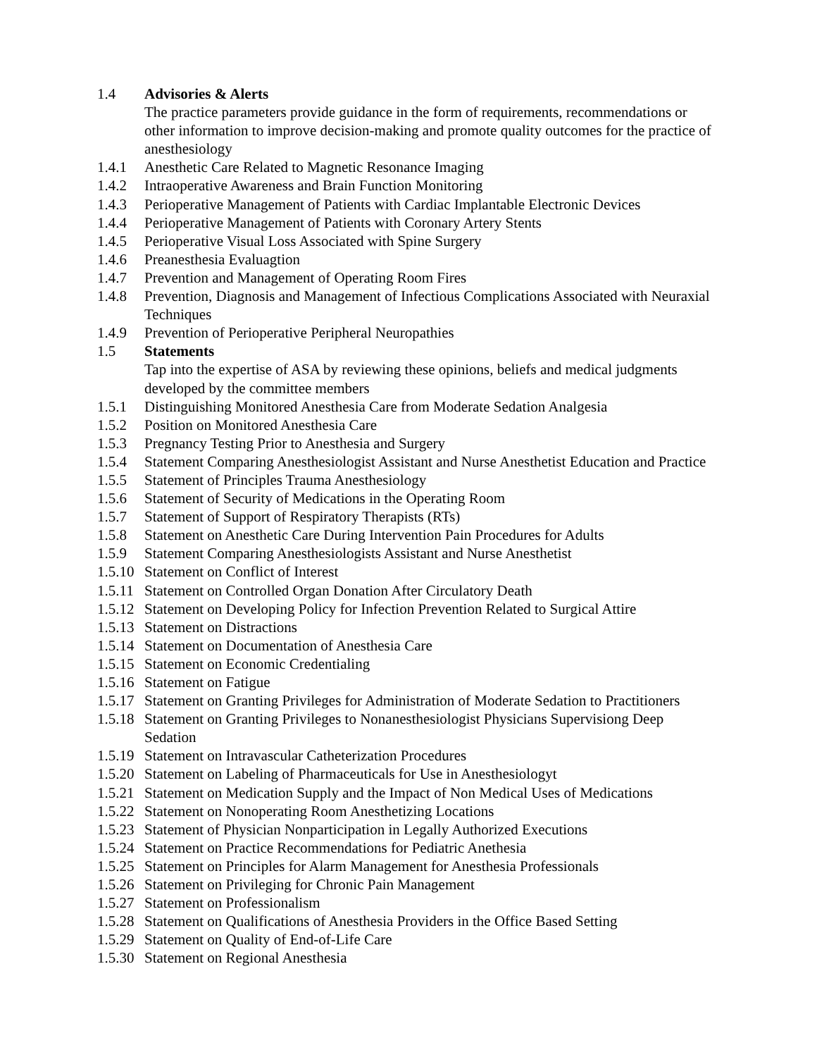1.4 Advisories & Alerts
The practice parameters provide guidance in the form of requirements, recommendations or other information to improve decision-making and promote quality outcomes for the practice of anesthesiology
1.4.1 Anesthetic Care Related to Magnetic Resonance Imaging
1.4.2 Intraoperative Awareness and Brain Function Monitoring
1.4.3 Perioperative Management of Patients with Cardiac Implantable Electronic Devices
1.4.4 Perioperative Management of Patients with Coronary Artery Stents
1.4.5 Perioperative Visual Loss Associated with Spine Surgery
1.4.6 Preanesthesia Evaluagtion
1.4.7 Prevention and Management of Operating Room Fires
1.4.8 Prevention, Diagnosis and Management of Infectious Complications Associated with Neuraxial Techniques
1.4.9 Prevention of Perioperative Peripheral Neuropathies
1.5 Statements
Tap into the expertise of ASA by reviewing these opinions, beliefs and medical judgments developed by the committee members
1.5.1 Distinguishing Monitored Anesthesia Care from Moderate Sedation Analgesia
1.5.2 Position on Monitored Anesthesia Care
1.5.3 Pregnancy Testing Prior to Anesthesia and Surgery
1.5.4 Statement Comparing Anesthesiologist Assistant and Nurse Anesthetist Education and Practice
1.5.5 Statement of Principles Trauma Anesthesiology
1.5.6 Statement of Security of Medications in the Operating Room
1.5.7 Statement of Support of Respiratory Therapists (RTs)
1.5.8 Statement on Anesthetic Care During Intervention Pain Procedures for Adults
1.5.9 Statement Comparing Anesthesiologists Assistant and Nurse Anesthetist
1.5.10 Statement on Conflict of Interest
1.5.11 Statement on Controlled Organ Donation After Circulatory Death
1.5.12 Statement on Developing Policy for Infection Prevention Related to Surgical Attire
1.5.13 Statement on Distractions
1.5.14 Statement on Documentation of Anesthesia Care
1.5.15 Statement on Economic Credentialing
1.5.16 Statement on Fatigue
1.5.17 Statement on Granting Privileges for Administration of Moderate Sedation to Practitioners
1.5.18 Statement on Granting Privileges to Nonanesthesiologist Physicians Supervisiong Deep Sedation
1.5.19 Statement on Intravascular Catheterization Procedures
1.5.20 Statement on Labeling of Pharmaceuticals for Use in Anesthesiologyt
1.5.21 Statement on Medication Supply and the Impact of Non Medical Uses of Medications
1.5.22 Statement on Nonoperating Room Anesthetizing Locations
1.5.23 Statement of Physician Nonparticipation in Legally Authorized Executions
1.5.24 Statement on Practice Recommendations for Pediatric Anethesia
1.5.25 Statement on Principles for Alarm Management for Anesthesia Professionals
1.5.26 Statement on Privileging for Chronic Pain Management
1.5.27 Statement on Professionalism
1.5.28 Statement on Qualifications of Anesthesia Providers in the Office Based Setting
1.5.29 Statement on Quality of End-of-Life Care
1.5.30 Statement on Regional Anesthesia